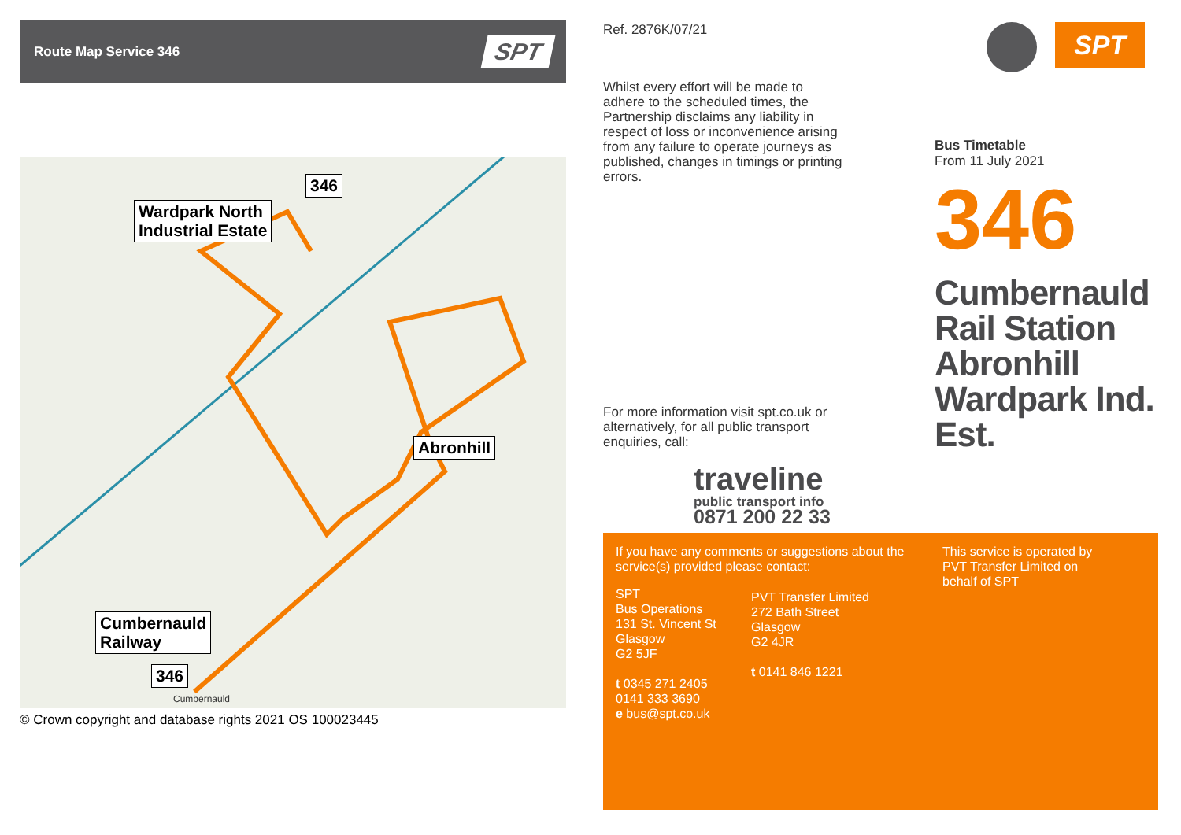Route Map Service 346 SPT
Wardpark North
Industrial Estate
346
Abronhill
Cumbernauld
Railway
346
Cumbernauld
© Crown copyright and database rights 2021 OS 100023445
Ref. 2876K/07/21
Whilst every effort will be made to adhere to the scheduled times, the Partnership disclaims any liability in respect of loss or inconvenience arising from any failure to operate journeys as published, changes in timings or printing errors.
For more information visit spt.co.uk or alternatively, for all public transport enquiries, call:
traveline
public transport info
0871 200 22 33
SPT
Bus Timetable
From 11 July 2021
346
Cumbernauld
Rail Station
Abronhill
Wardpark Ind.
Est.
If you have any comments or suggestions about the service(s) provided please contact:
SPT
Bus Operations
131 St. Vincent St
Glasgow
G2 5JF
t 0345 271 2405
0141 333 3690
e bus@spt.co.uk
PVT Transfer Limited
272 Bath Street
Glasgow
G2 4JR
t 0141 846 1221
This service is operated by PVT Transfer Limited on behalf of SPT